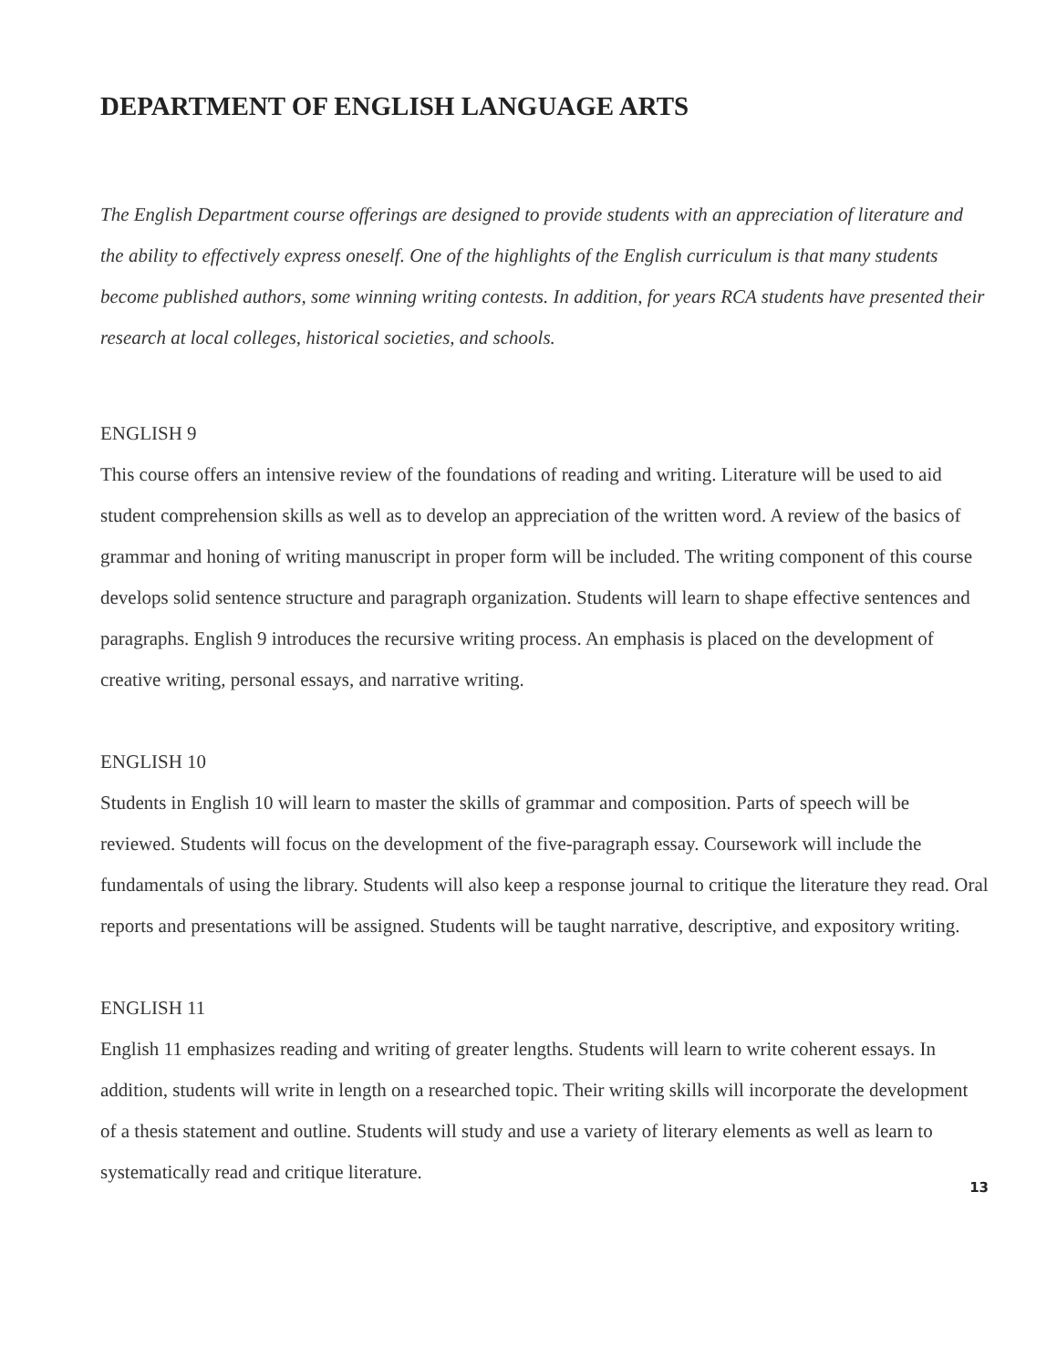DEPARTMENT OF ENGLISH LANGUAGE ARTS
The English Department course offerings are designed to provide students with an appreciation of literature and the ability to effectively express oneself. One of the highlights of the English curriculum is that many students become published authors, some winning writing contests. In addition, for years RCA students have presented their research at local colleges, historical societies, and schools.
ENGLISH 9
This course offers an intensive review of the foundations of reading and writing. Literature will be used to aid student comprehension skills as well as to develop an appreciation of the written word. A review of the basics of grammar and honing of writing manuscript in proper form will be included. The writing component of this course develops solid sentence structure and paragraph organization. Students will learn to shape effective sentences and paragraphs. English 9 introduces the recursive writing process. An emphasis is placed on the development of creative writing, personal essays, and narrative writing.
ENGLISH 10
Students in English 10 will learn to master the skills of grammar and composition. Parts of speech will be reviewed. Students will focus on the development of the five-paragraph essay. Coursework will include the fundamentals of using the library. Students will also keep a response journal to critique the literature they read. Oral reports and presentations will be assigned. Students will be taught narrative, descriptive, and expository writing.
ENGLISH 11
English 11 emphasizes reading and writing of greater lengths. Students will learn to write coherent essays. In addition, students will write in length on a researched topic. Their writing skills will incorporate the development of a thesis statement and outline. Students will study and use a variety of literary elements as well as learn to systematically read and critique literature.
13